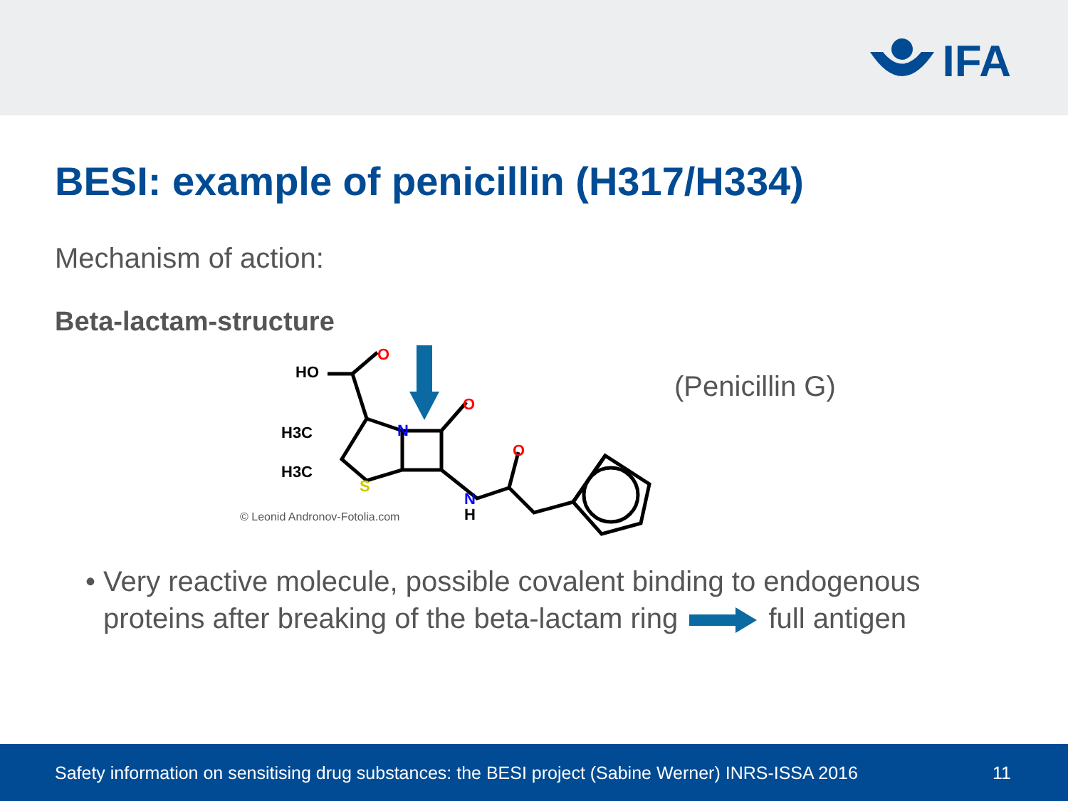IFA
BESI: example of penicillin (H317/H334)
Mechanism of action:
Beta-lactam-structure
HO
O
O
O
N
S
H3C
H3C
N
H
© Leonid Andronov-Fotolia.com
(Penicillin G)
• Very reactive molecule, possible covalent binding to endogenous proteins after breaking of the beta-lactam ring full antigen
Safety information on sensitising drug substances: the BESI project (Sabine Werner) INRS-ISSA 2016 11